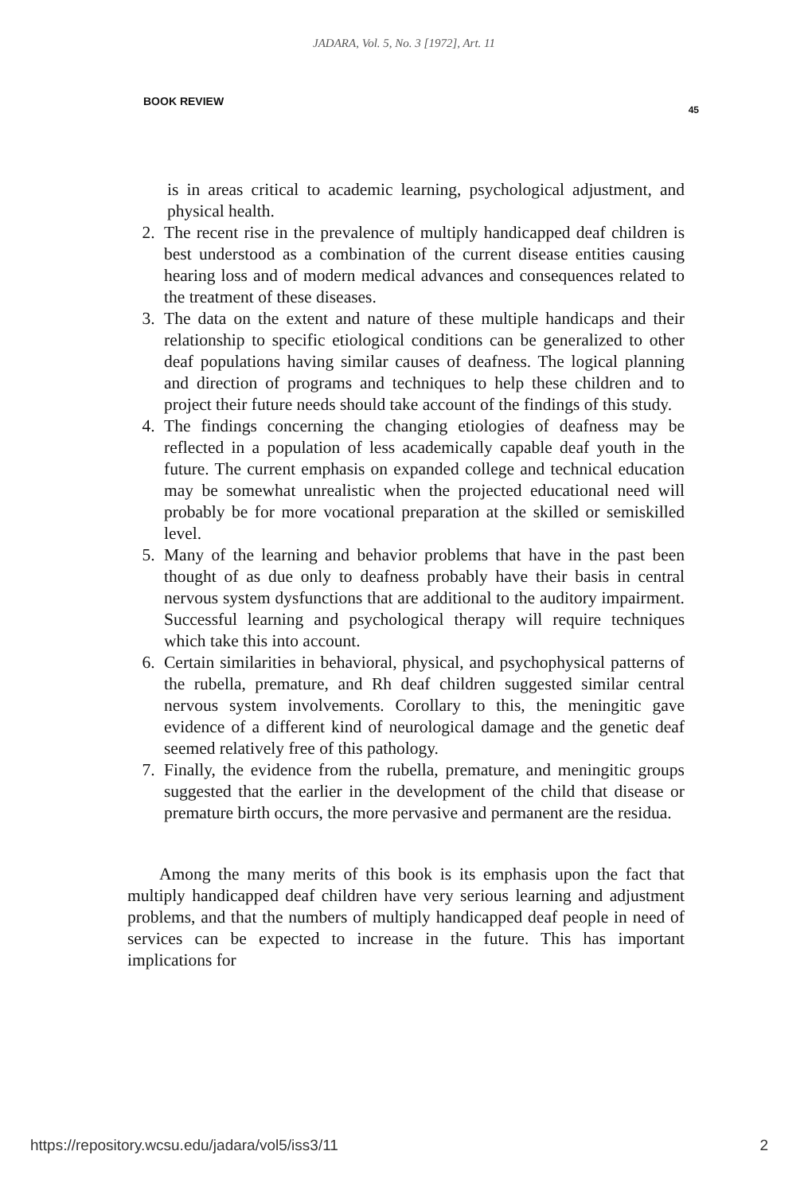JADARA, Vol. 5, No. 3 [1972], Art. 11
BOOK REVIEW 45
is in areas critical to academic learning, psychological adjustment, and physical health.
2. The recent rise in the prevalence of multiply handicapped deaf children is best understood as a combination of the current disease entities causing hearing loss and of modern medical advances and consequences related to the treatment of these diseases.
3. The data on the extent and nature of these multiple handicaps and their relationship to specific etiological conditions can be generalized to other deaf populations having similar causes of deafness. The logical planning and direction of programs and techniques to help these children and to project their future needs should take account of the findings of this study.
4. The findings concerning the changing etiologies of deafness may be reflected in a population of less academically capable deaf youth in the future. The current emphasis on expanded college and technical education may be somewhat unrealistic when the projected educational need will probably be for more vocational preparation at the skilled or semiskilled level.
5. Many of the learning and behavior problems that have in the past been thought of as due only to deafness probably have their basis in central nervous system dysfunctions that are additional to the auditory impairment. Successful learning and psychological therapy will require techniques which take this into account.
6. Certain similarities in behavioral, physical, and psychophysical patterns of the rubella, premature, and Rh deaf children suggested similar central nervous system involvements. Corollary to this, the meningitic gave evidence of a different kind of neurological damage and the genetic deaf seemed relatively free of this pathology.
7. Finally, the evidence from the rubella, premature, and meningitic groups suggested that the earlier in the development of the child that disease or premature birth occurs, the more pervasive and permanent are the residua.
Among the many merits of this book is its emphasis upon the fact that multiply handicapped deaf children have very serious learning and adjustment problems, and that the numbers of multiply handicapped deaf people in need of services can be expected to increase in the future. This has important implications for
https://repository.wcsu.edu/jadara/vol5/iss3/11 2